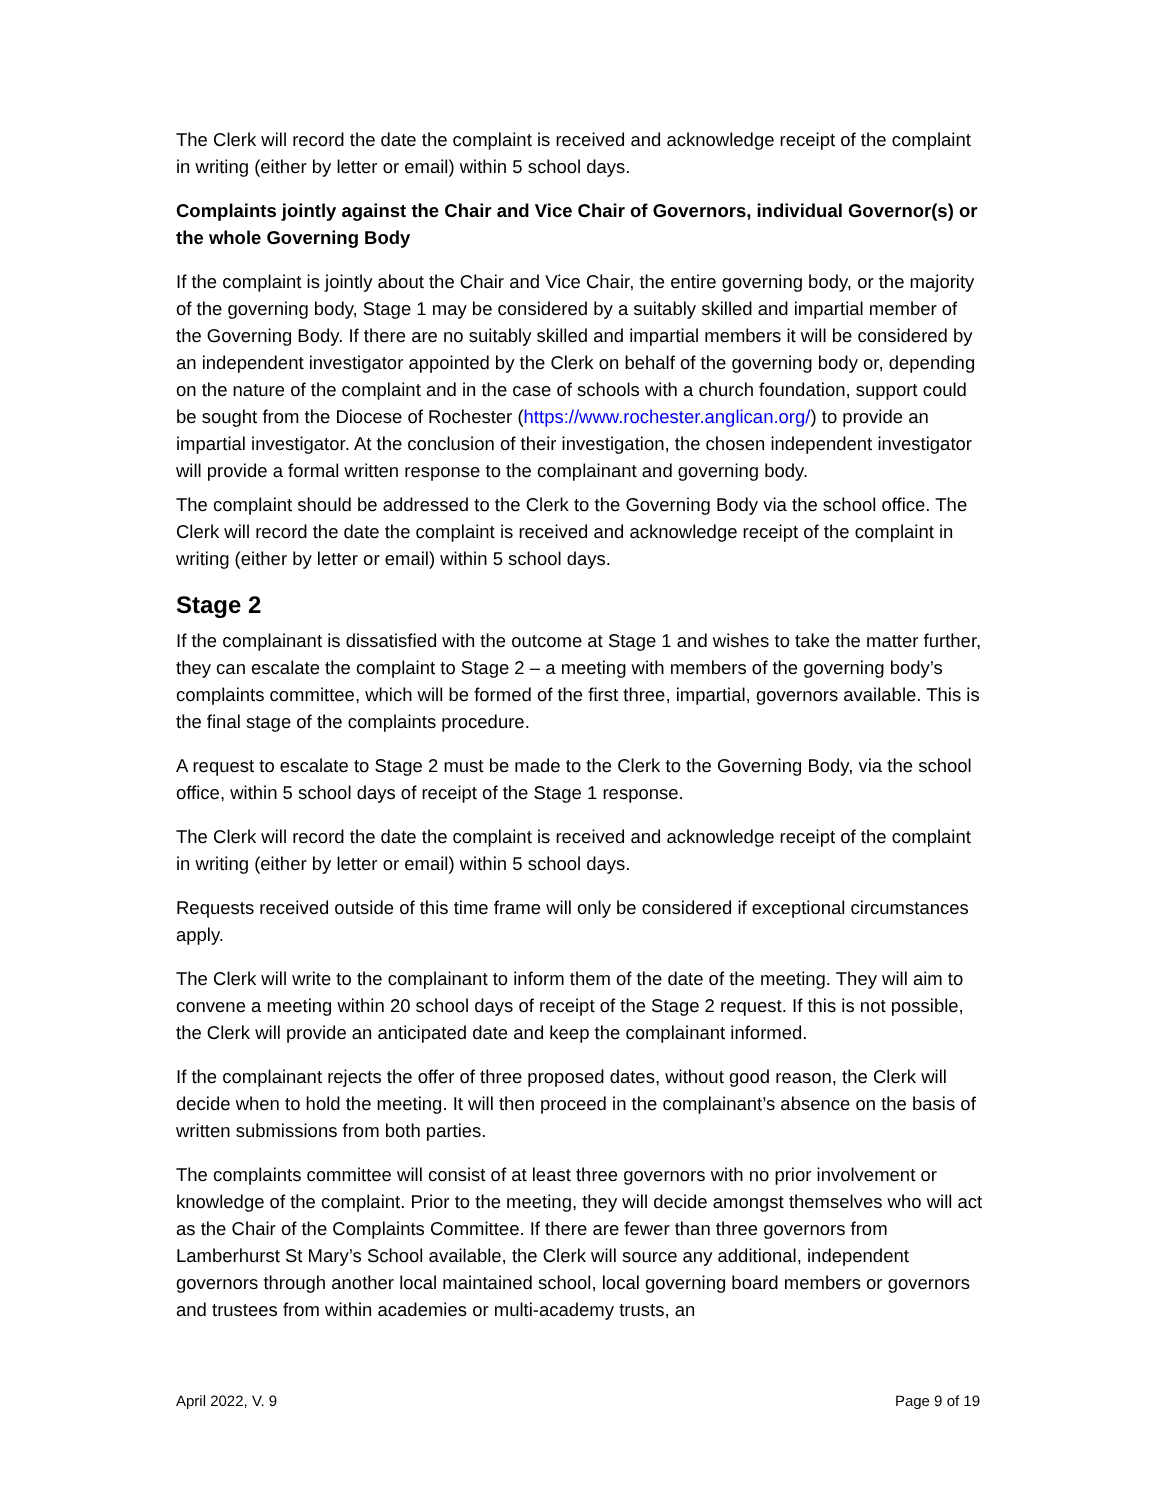The Clerk will record the date the complaint is received and acknowledge receipt of the complaint in writing (either by letter or email) within 5 school days.
Complaints jointly against the Chair and Vice Chair of Governors, individual Governor(s) or the whole Governing Body
If the complaint is jointly about the Chair and Vice Chair, the entire governing body, or the majority of the governing body, Stage 1 may be considered by a suitably skilled and impartial member of the Governing Body. If there are no suitably skilled and impartial members it will be considered by an independent investigator appointed by the Clerk on behalf of the governing body or, depending on the nature of the complaint and in the case of schools with a church foundation, support could be sought from the Diocese of Rochester (https://www.rochester.anglican.org/) to provide an impartial investigator. At the conclusion of their investigation, the chosen independent investigator will provide a formal written response to the complainant and governing body.
The complaint should be addressed to the Clerk to the Governing Body via the school office. The Clerk will record the date the complaint is received and acknowledge receipt of the complaint in writing (either by letter or email) within 5 school days.
Stage 2
If the complainant is dissatisfied with the outcome at Stage 1 and wishes to take the matter further, they can escalate the complaint to Stage 2 – a meeting with members of the governing body’s complaints committee, which will be formed of the first three, impartial, governors available. This is the final stage of the complaints procedure.
A request to escalate to Stage 2 must be made to the Clerk to the Governing Body, via the school office, within 5 school days of receipt of the Stage 1 response.
The Clerk will record the date the complaint is received and acknowledge receipt of the complaint in writing (either by letter or email) within 5 school days.
Requests received outside of this time frame will only be considered if exceptional circumstances apply.
The Clerk will write to the complainant to inform them of the date of the meeting. They will aim to convene a meeting within 20 school days of receipt of the Stage 2 request. If this is not possible, the Clerk will provide an anticipated date and keep the complainant informed.
If the complainant rejects the offer of three proposed dates, without good reason, the Clerk will decide when to hold the meeting. It will then proceed in the complainant’s absence on the basis of written submissions from both parties.
The complaints committee will consist of at least three governors with no prior involvement or knowledge of the complaint. Prior to the meeting, they will decide amongst themselves who will act as the Chair of the Complaints Committee. If there are fewer than three governors from Lamberhurst St Mary’s School available, the Clerk will source any additional, independent governors through another local maintained school, local governing board members or governors and trustees from within academies or multi-academy trusts, an
April 2022, V. 9 Page 9 of 19